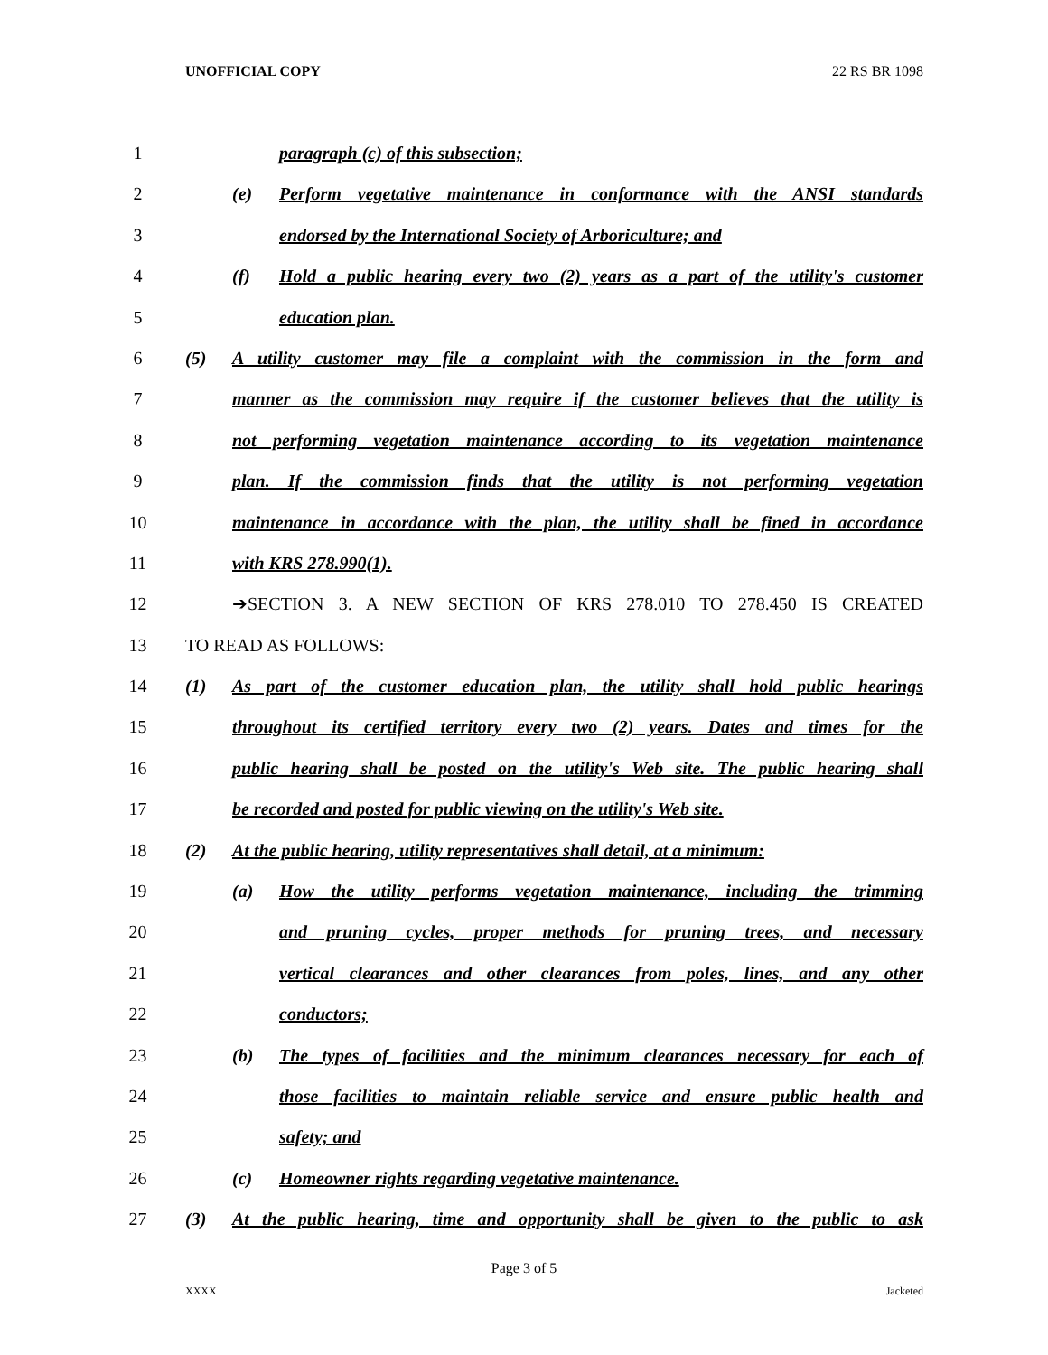UNOFFICIAL COPY 22 RS BR 1098
1 paragraph (c) of this subsection;
2 (e) Perform vegetative maintenance in conformance with the ANSI standards
3 endorsed by the International Society of Arboriculture; and
4 (f) Hold a public hearing every two (2) years as a part of the utility's customer
5 education plan.
6 (5) A utility customer may file a complaint with the commission in the form and
7 manner as the commission may require if the customer believes that the utility is
8 not performing vegetation maintenance according to its vegetation maintenance
9 plan. If the commission finds that the utility is not performing vegetation
10 maintenance in accordance with the plan, the utility shall be fined in accordance
11 with KRS 278.990(1).
12 ➔SECTION 3. A NEW SECTION OF KRS 278.010 TO 278.450 IS CREATED
13 TO READ AS FOLLOWS:
14 (1) As part of the customer education plan, the utility shall hold public hearings
15 throughout its certified territory every two (2) years. Dates and times for the
16 public hearing shall be posted on the utility's Web site. The public hearing shall
17 be recorded and posted for public viewing on the utility's Web site.
18 (2) At the public hearing, utility representatives shall detail, at a minimum:
19 (a) How the utility performs vegetation maintenance, including the trimming
20 and pruning cycles, proper methods for pruning trees, and necessary
21 vertical clearances and other clearances from poles, lines, and any other
22 conductors;
23 (b) The types of facilities and the minimum clearances necessary for each of
24 those facilities to maintain reliable service and ensure public health and
25 safety; and
26 (c) Homeowner rights regarding vegetative maintenance.
27 (3) At the public hearing, time and opportunity shall be given to the public to ask
Page 3 of 5
XXXX Jacketed